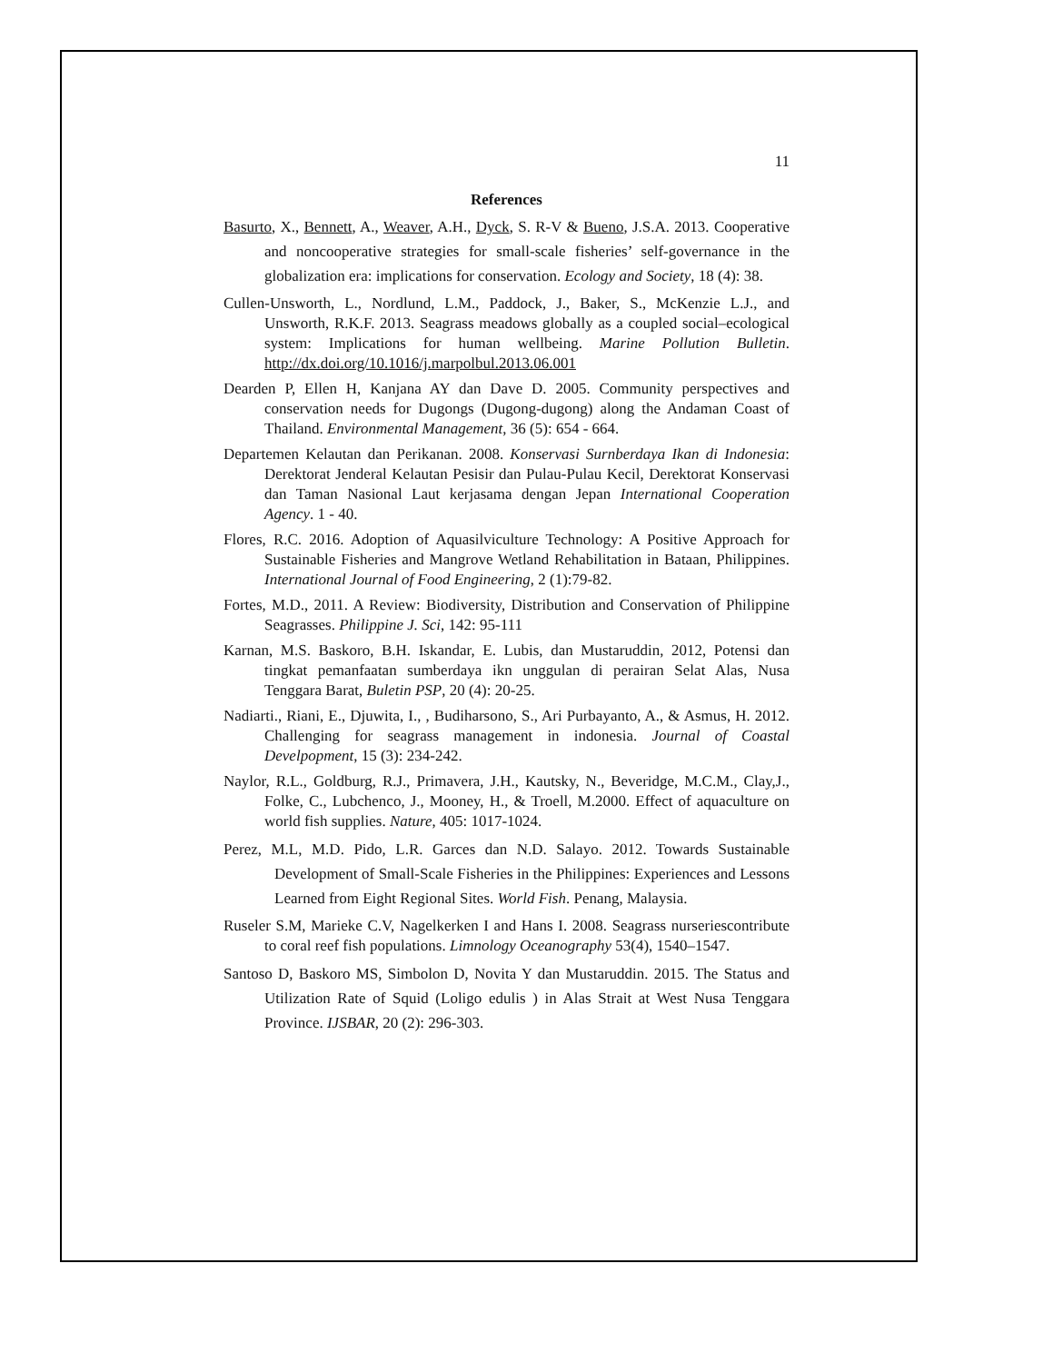11
References
Basurto, X., Bennett, A., Weaver, A.H., Dyck, S. R-V & Bueno, J.S.A. 2013. Cooperative and noncooperative strategies for small-scale fisheries’ self-governance in the globalization era: implications for conservation. Ecology and Society, 18 (4): 38.
Cullen-Unsworth, L., Nordlund, L.M., Paddock, J., Baker, S., McKenzie L.J., and Unsworth, R.K.F. 2013. Seagrass meadows globally as a coupled social–ecological system: Implications for human wellbeing. Marine Pollution Bulletin. http://dx.doi.org/10.1016/j.marpolbul.2013.06.001
Dearden P, Ellen H, Kanjana AY dan Dave D. 2005. Community perspectives and conservation needs for Dugongs (Dugong-dugong) along the Andaman Coast of Thailand. Environmental Management, 36 (5): 654 - 664.
Departemen Kelautan dan Perikanan. 2008. Konservasi Surnberdaya Ikan di Indonesia: Derektorat Jenderal Kelautan Pesisir dan Pulau-Pulau Kecil, Derektorat Konservasi dan Taman Nasional Laut kerjasama dengan Jepan International Cooperation Agency. 1 - 40.
Flores, R.C. 2016. Adoption of Aquasilviculture Technology: A Positive Approach for Sustainable Fisheries and Mangrove Wetland Rehabilitation in Bataan, Philippines. International Journal of Food Engineering, 2 (1):79-82.
Fortes, M.D., 2011. A Review: Biodiversity, Distribution and Conservation of Philippine Seagrasses. Philippine J. Sci, 142: 95-111
Karnan, M.S. Baskoro, B.H. Iskandar, E. Lubis, dan Mustaruddin, 2012, Potensi dan tingkat pemanfaatan sumberdaya ikn unggulan di perairan Selat Alas, Nusa Tenggara Barat, Buletin PSP, 20 (4): 20-25.
Nadiarti., Riani, E., Djuwita, I., , Budiharsono, S., Ari Purbayanto, A., & Asmus, H. 2012. Challenging for seagrass management in indonesia. Journal of Coastal Develpopment, 15 (3): 234-242.
Naylor, R.L., Goldburg, R.J., Primavera, J.H., Kautsky, N., Beveridge, M.C.M., Clay,J., Folke, C., Lubchenco, J., Mooney, H., & Troell, M.2000. Effect of aquaculture on world fish supplies. Nature, 405: 1017-1024.
Perez, M.L, M.D. Pido, L.R. Garces dan N.D. Salayo. 2012. Towards Sustainable Development of Small-Scale Fisheries in the Philippines: Experiences and Lessons Learned from Eight Regional Sites. World Fish. Penang, Malaysia.
Ruseler S.M, Marieke C.V, Nagelkerken I and Hans I. 2008. Seagrass nurseriescontribute to coral reef fish populations. Limnology Oceanography 53(4), 1540–1547.
Santoso D, Baskoro MS, Simbolon D, Novita Y dan Mustaruddin. 2015. The Status and Utilization Rate of Squid (Loligo edulis ) in Alas Strait at West Nusa Tenggara Province. IJSBAR, 20 (2): 296-303.